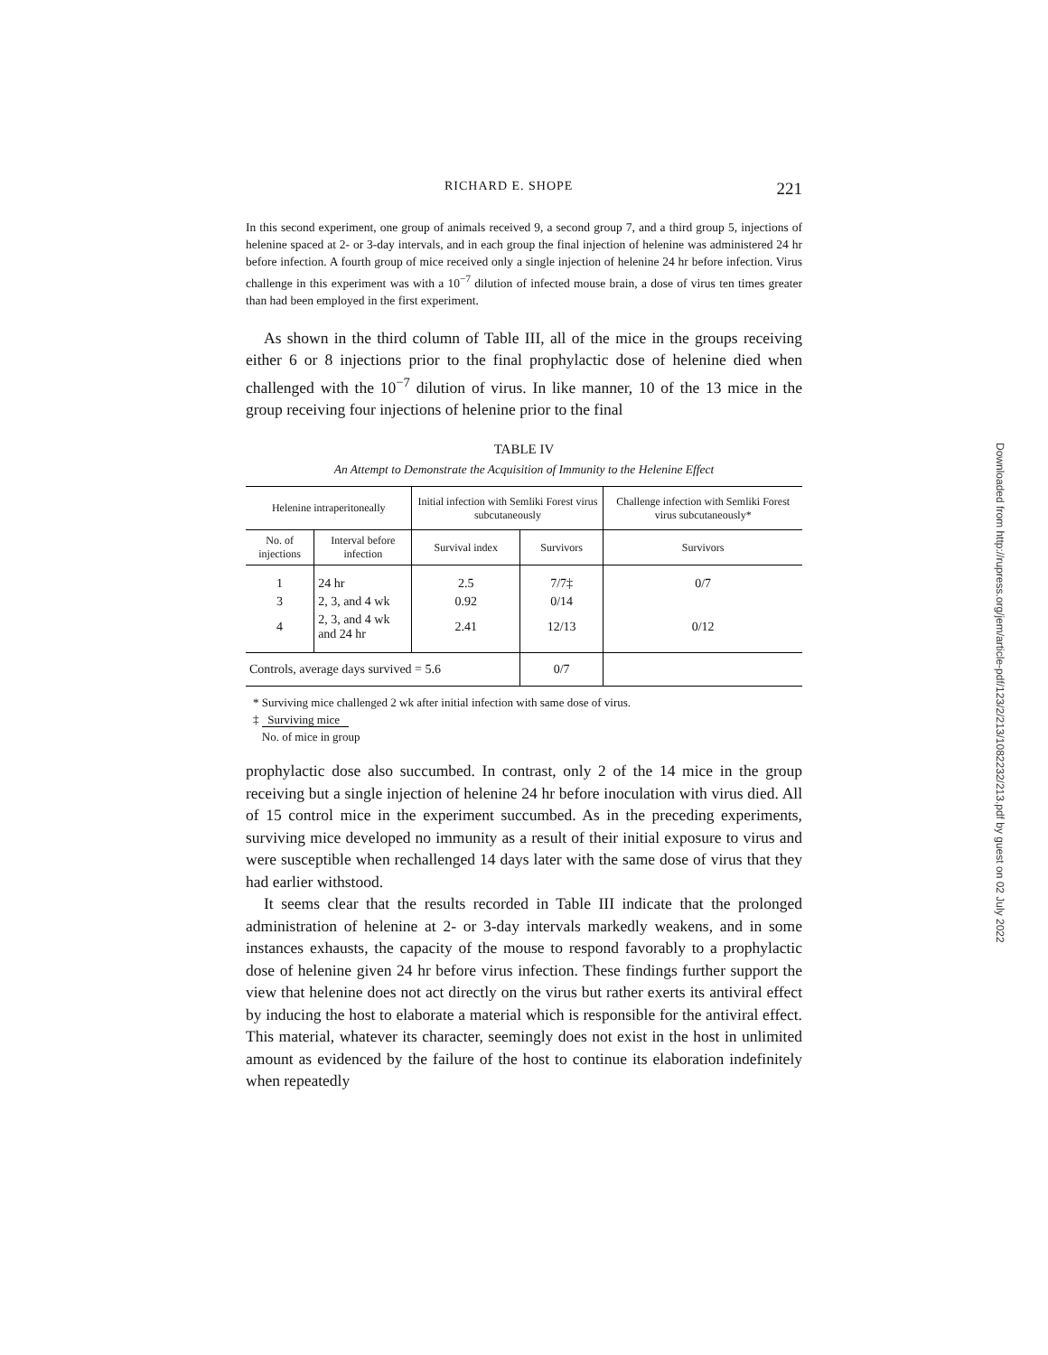RICHARD E. SHOPE 221
In this second experiment, one group of animals received 9, a second group 7, and a third group 5, injections of helenine spaced at 2- or 3-day intervals, and in each group the final injection of helenine was administered 24 hr before infection. A fourth group of mice received only a single injection of helenine 24 hr before infection. Virus challenge in this experiment was with a 10<sup>−7</sup> dilution of infected mouse brain, a dose of virus ten times greater than had been employed in the first experiment.
As shown in the third column of Table III, all of the mice in the groups receiving either 6 or 8 injections prior to the final prophylactic dose of helenine died when challenged with the 10<sup>−7</sup> dilution of virus. In like manner, 10 of the 13 mice in the group receiving four injections of helenine prior to the final
TABLE IV
An Attempt to Demonstrate the Acquisition of Immunity to the Helenine Effect
| Helenine intraperitoneally | | Initial infection with Semliki Forest virus subcutaneously | | Challenge infection with Semliki Forest virus subcutaneously* |
| --- | --- | --- | --- | --- |
| No. of injections | Interval before infection | Survival index | Survivors | Survivors |
| 1 | 24 hr | 2.5 | 7/7‡ | 0/7 |
| 3 | 2, 3, and 4 wk | 0.92 | 0/14 | |
| 4 | 2, 3, and 4 wk and 24 hr | 2.41 | 12/13 | 0/12 |
| Controls, average days survived = 5.6 | | | 0/7 | |
* Surviving mice challenged 2 wk after initial infection with same dose of virus.
‡ Surviving mice
No. of mice in group
prophylactic dose also succumbed. In contrast, only 2 of the 14 mice in the group receiving but a single injection of helenine 24 hr before inoculation with virus died. All of 15 control mice in the experiment succumbed. As in the preceding experiments, surviving mice developed no immunity as a result of their initial exposure to virus and were susceptible when rechallenged 14 days later with the same dose of virus that they had earlier withstood.
It seems clear that the results recorded in Table III indicate that the prolonged administration of helenine at 2- or 3-day intervals markedly weakens, and in some instances exhausts, the capacity of the mouse to respond favorably to a prophylactic dose of helenine given 24 hr before virus infection. These findings further support the view that helenine does not act directly on the virus but rather exerts its antiviral effect by inducing the host to elaborate a material which is responsible for the antiviral effect. This material, whatever its character, seemingly does not exist in the host in unlimited amount as evidenced by the failure of the host to continue its elaboration indefinitely when repeatedly
Downloaded from http://rupress.org/jem/article-pdf/123/2/213/1082232/213.pdf by guest on 02 July 2022